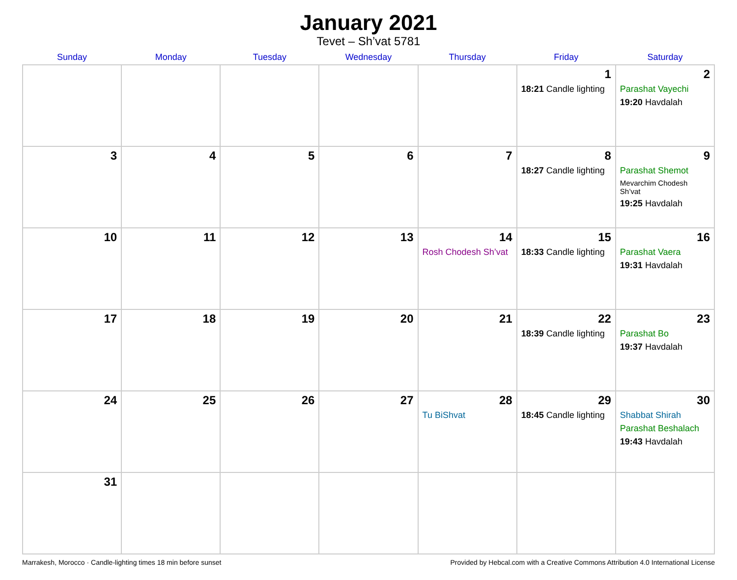January 2021
Tevet – Sh’vat 5781
| Sunday | Monday | Tuesday | Wednesday | Thursday | Friday | Saturday |
| --- | --- | --- | --- | --- | --- | --- |
| | | | | | 1 18:21 Candle lighting | 2 Parashat Vayechi 19:20 Havdalah |
| 3 | 4 | 5 | 6 | 7 | 8 18:27 Candle lighting | 9 Parashat Shemot Mevarchim Chodesh Sh’vat 19:25 Havdalah |
| 10 | 11 | 12 | 13 | 14 Rosh Chodesh Sh’vat | 15 18:33 Candle lighting | 16 Parashat Vaera 19:31 Havdalah |
| 17 | 18 | 19 | 20 | 21 | 22 18:39 Candle lighting | 23 Parashat Bo 19:37 Havdalah |
| 24 | 25 | 26 | 27 | 28 Tu BiShvat | 29 18:45 Candle lighting | 30 Shabbat Shirah Parashat Beshalach 19:43 Havdalah |
| 31 | | | | | | |
Marrakesh, Morocco · Candle-lighting times 18 min before sunset Provided by Hebcal.com with a Creative Commons Attribution 4.0 International License